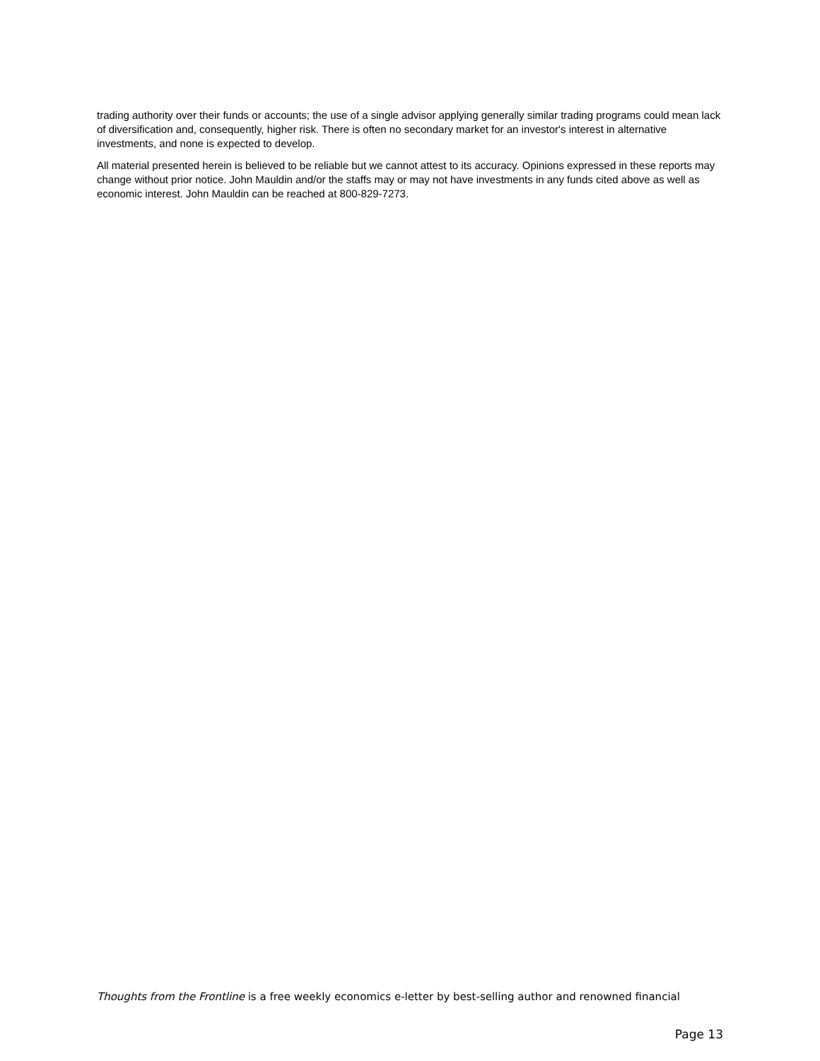trading authority over their funds or accounts; the use of a single advisor applying generally similar trading programs could mean lack of diversification and, consequently, higher risk. There is often no secondary market for an investor's interest in alternative investments, and none is expected to develop.
All material presented herein is believed to be reliable but we cannot attest to its accuracy. Opinions expressed in these reports may change without prior notice. John Mauldin and/or the staffs may or may not have investments in any funds cited above as well as economic interest. John Mauldin can be reached at 800-829-7273.
Thoughts from the Frontline is a free weekly economics e-letter by best-selling author and renowned financial
Page 13